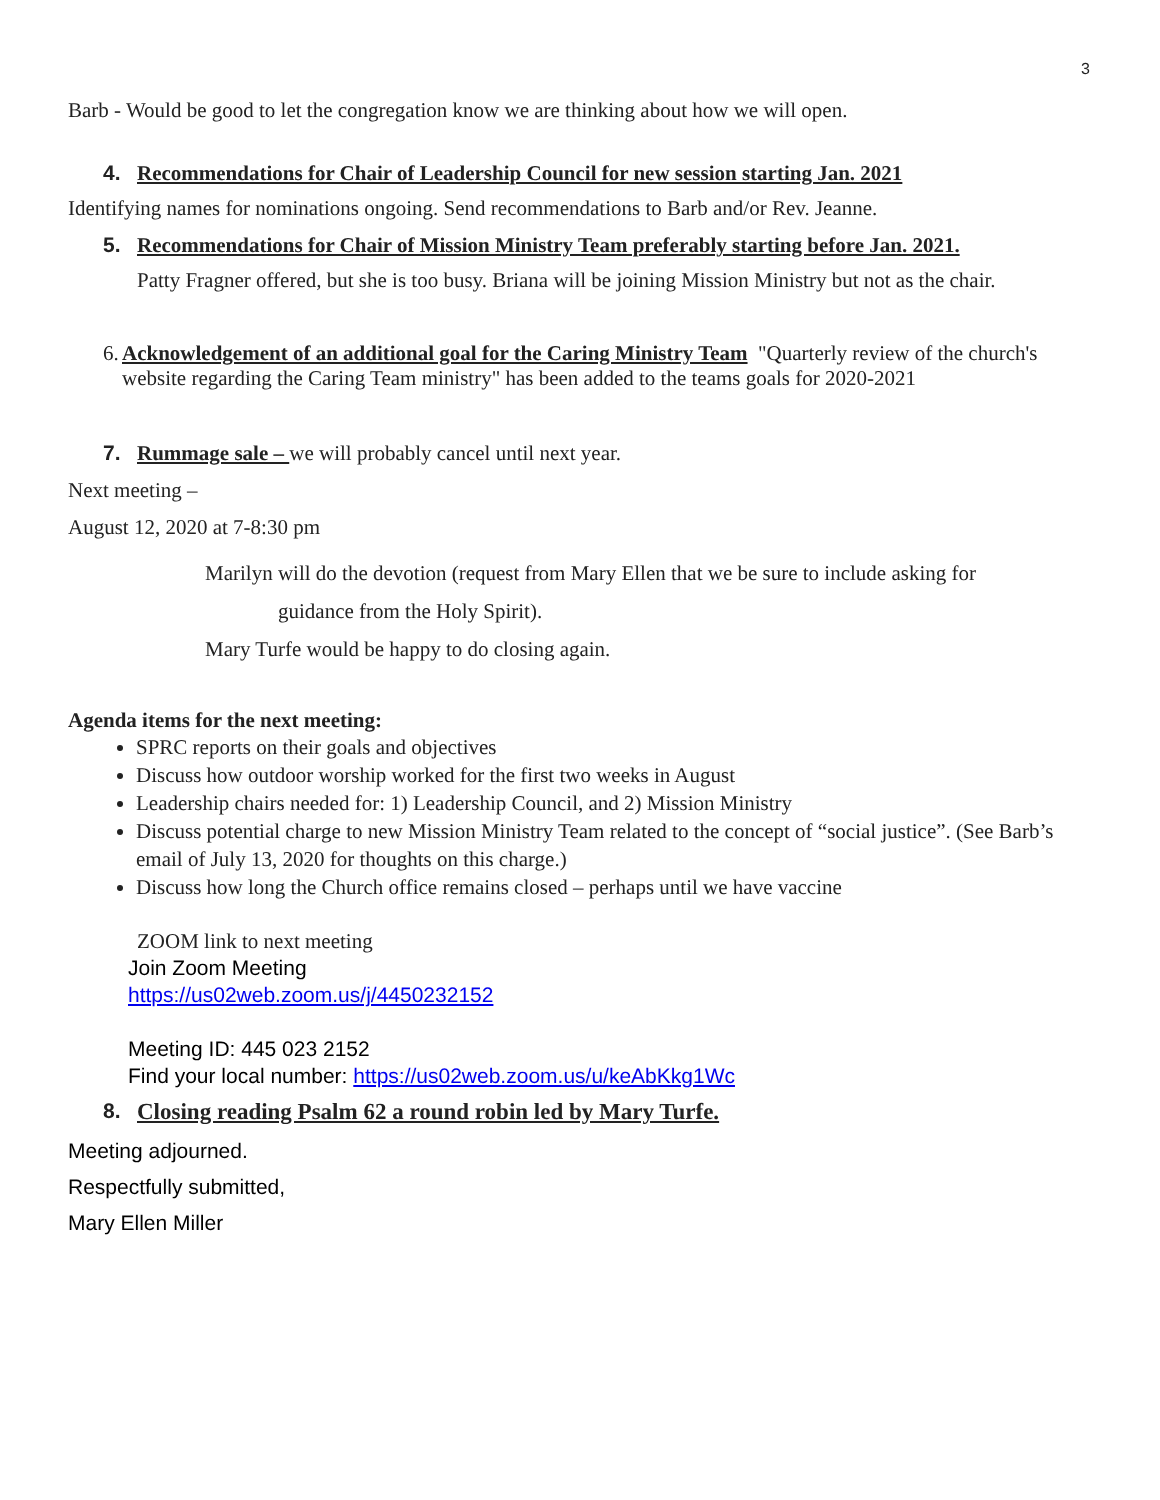3
Barb - Would be good to let the congregation know we are thinking about how we will open.
4. Recommendations for Chair of Leadership Council for new session starting Jan. 2021
Identifying names for nominations ongoing. Send recommendations to Barb and/or Rev. Jeanne.
5. Recommendations for Chair of Mission Ministry Team preferably starting before Jan. 2021.
Patty Fragner offered, but she is too busy. Briana will be joining Mission Ministry but not as the chair.
6. Acknowledgement of an additional goal for the Caring Ministry Team "Quarterly review of the church's website regarding the Caring Team ministry" has been added to the teams goals for 2020-2021
7. Rummage sale – we will probably cancel until next year.
Next meeting –
August 12, 2020 at 7-8:30 pm
Marilyn will do the devotion (request from Mary Ellen that we be sure to include asking for
guidance from the Holy Spirit).
Mary Turfe would be happy to do closing again.
Agenda items for the next meeting:
SPRC reports on their goals and objectives
Discuss how outdoor worship worked for the first two weeks in August
Leadership chairs needed for: 1) Leadership Council, and 2) Mission Ministry
Discuss potential charge to new Mission Ministry Team related to the concept of “social justice”. (See Barb’s email of July 13, 2020 for thoughts on this charge.)
Discuss how long the Church office remains closed – perhaps until we have vaccine
ZOOM link to next meeting
Join Zoom Meeting
https://us02web.zoom.us/j/4450232152
Meeting ID: 445 023 2152
Find your local number: https://us02web.zoom.us/u/keAbKkg1Wc
8. Closing reading Psalm 62 a round robin led by Mary Turfe.
Meeting adjourned.
Respectfully submitted,
Mary Ellen Miller